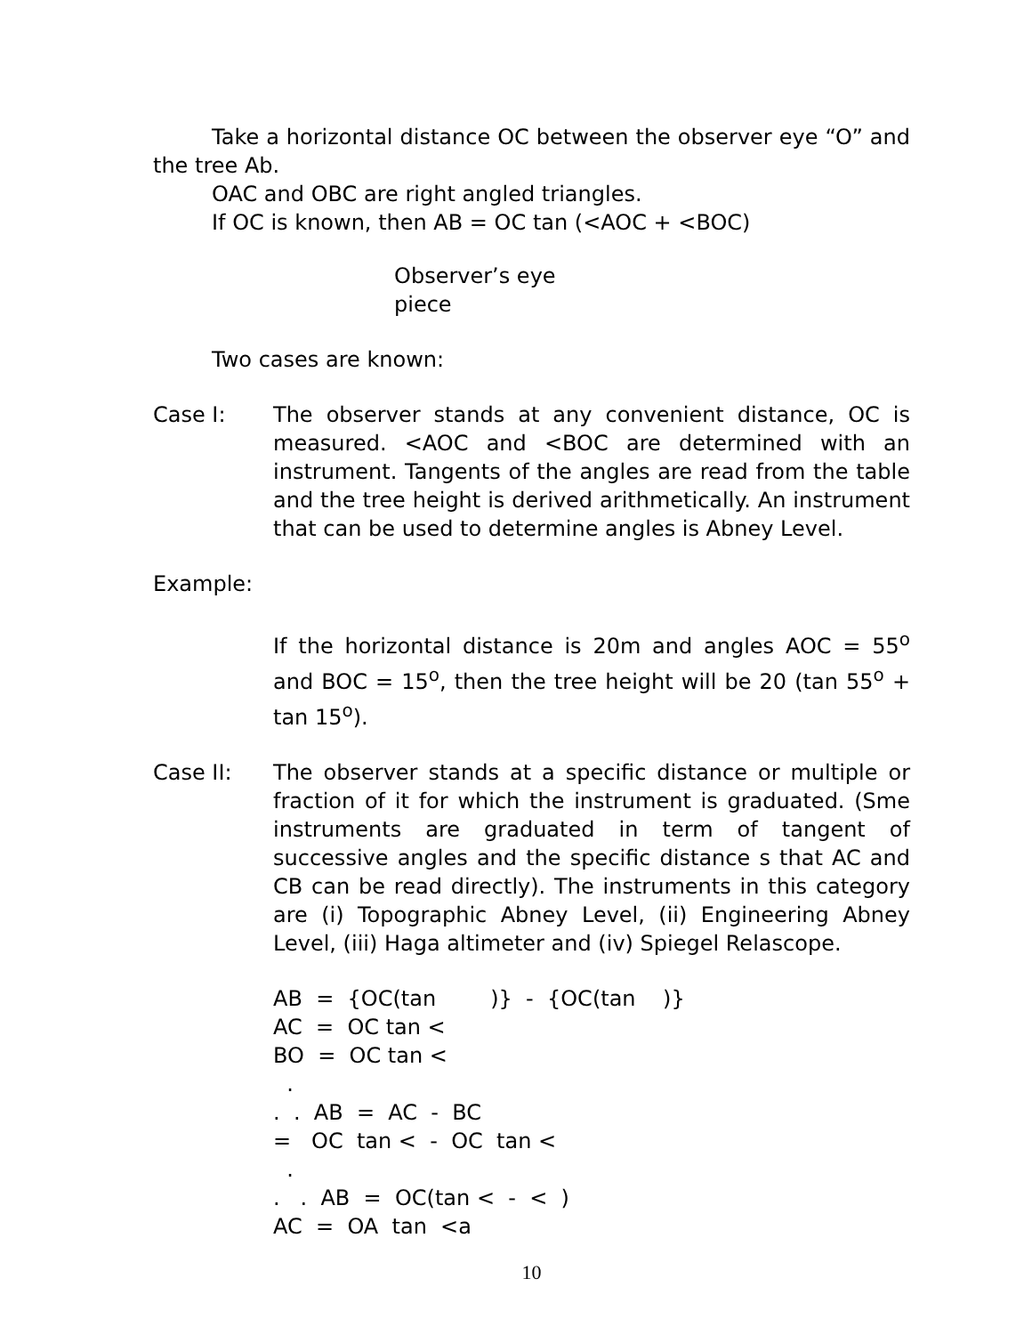Take a horizontal distance OC between the observer eye “O” and the tree Ab.
OAC and OBC are right angled triangles.
If OC is known, then AB = OC tan (<AOC + <BOC)
Observer’s eye
piece
Two cases are known:
Case I: The observer stands at any convenient distance, OC is measured. <AOC and <BOC are determined with an instrument. Tangents of the angles are read from the table and the tree height is derived arithmetically. An instrument that can be used to determine angles is Abney Level.
Example:
If the horizontal distance is 20m and angles AOC = 55<sup>o</sup> and BOC = 15<sup>o</sup>, then the tree height will be 20 (tan 55<sup>o</sup> + tan 15<sup>o</sup>).
Case II: The observer stands at a specific distance or multiple or fraction of it for which the instrument is graduated. (Sme instruments are graduated in term of tangent of successive angles and the specific distance s that AC and CB can be read directly). The instruments in this category are (i) Topographic Abney Level, (ii) Engineering Abney Level, (iii) Haga altimeter and (iv) Spiegel Relascope.
AB  =  {OC(tan        )}  -  {OC(tan    )}
AC  =  OC tan <
BO  =  OC tan <
  .
.  .  AB  =  AC  -  BC
=   OC  tan <  -  OC  tan <
  .
.   .  AB  =  OC(tan <  -  <  )
AC  =  OA  tan  <a
10